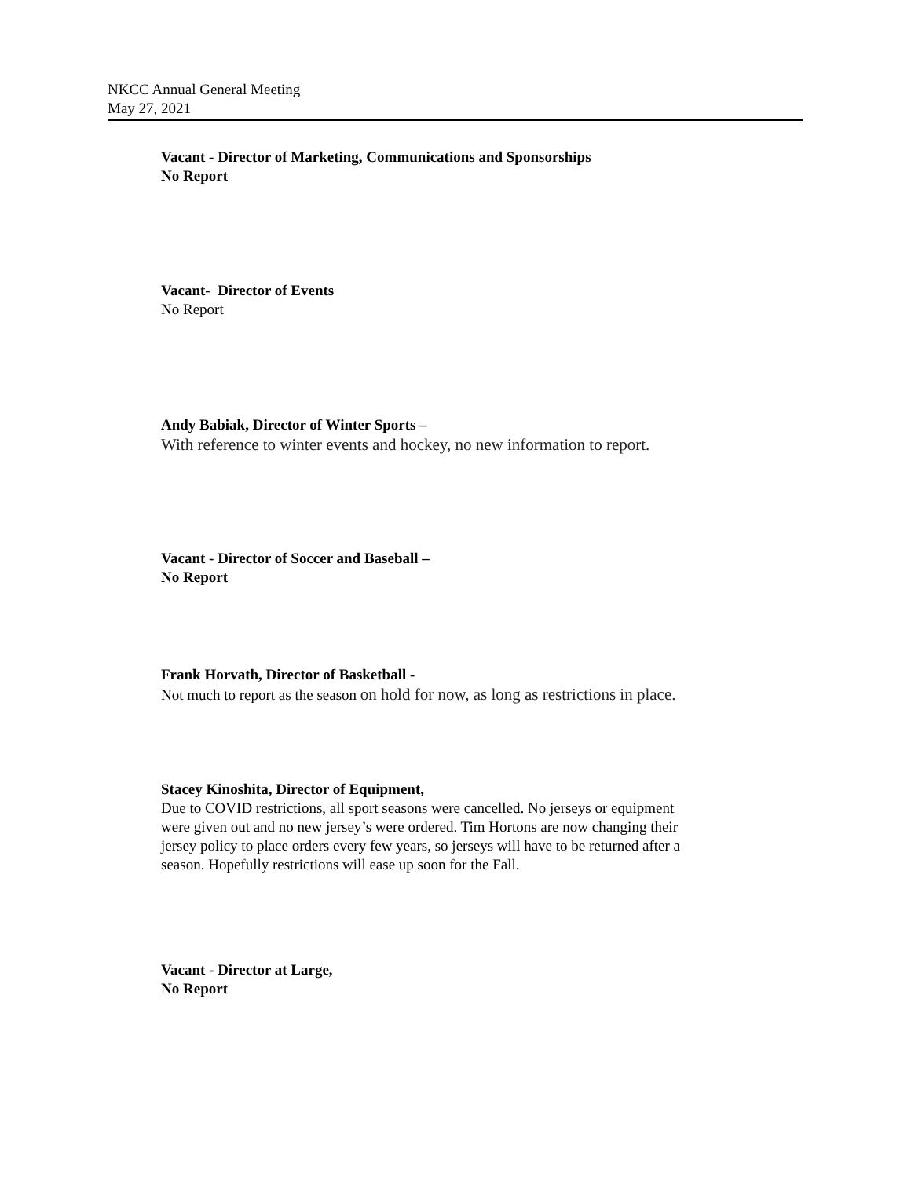NKCC Annual General Meeting
May 27, 2021
Vacant - Director of Marketing, Communications and Sponsorships
No Report
Vacant- Director of Events
No Report
Andy Babiak, Director of Winter Sports –
With reference to winter events and hockey, no new information to report.
Vacant - Director of Soccer and Baseball –
No Report
Frank Horvath, Director of Basketball -
Not much to report as the season on hold for now, as long as restrictions in place.
Stacey Kinoshita, Director of Equipment,
Due to COVID restrictions, all sport seasons were cancelled. No jerseys or equipment were given out and no new jersey’s were ordered. Tim Hortons are now changing their jersey policy to place orders every few years, so jerseys will have to be returned after a season. Hopefully restrictions will ease up soon for the Fall.
Vacant - Director at Large,
No Report